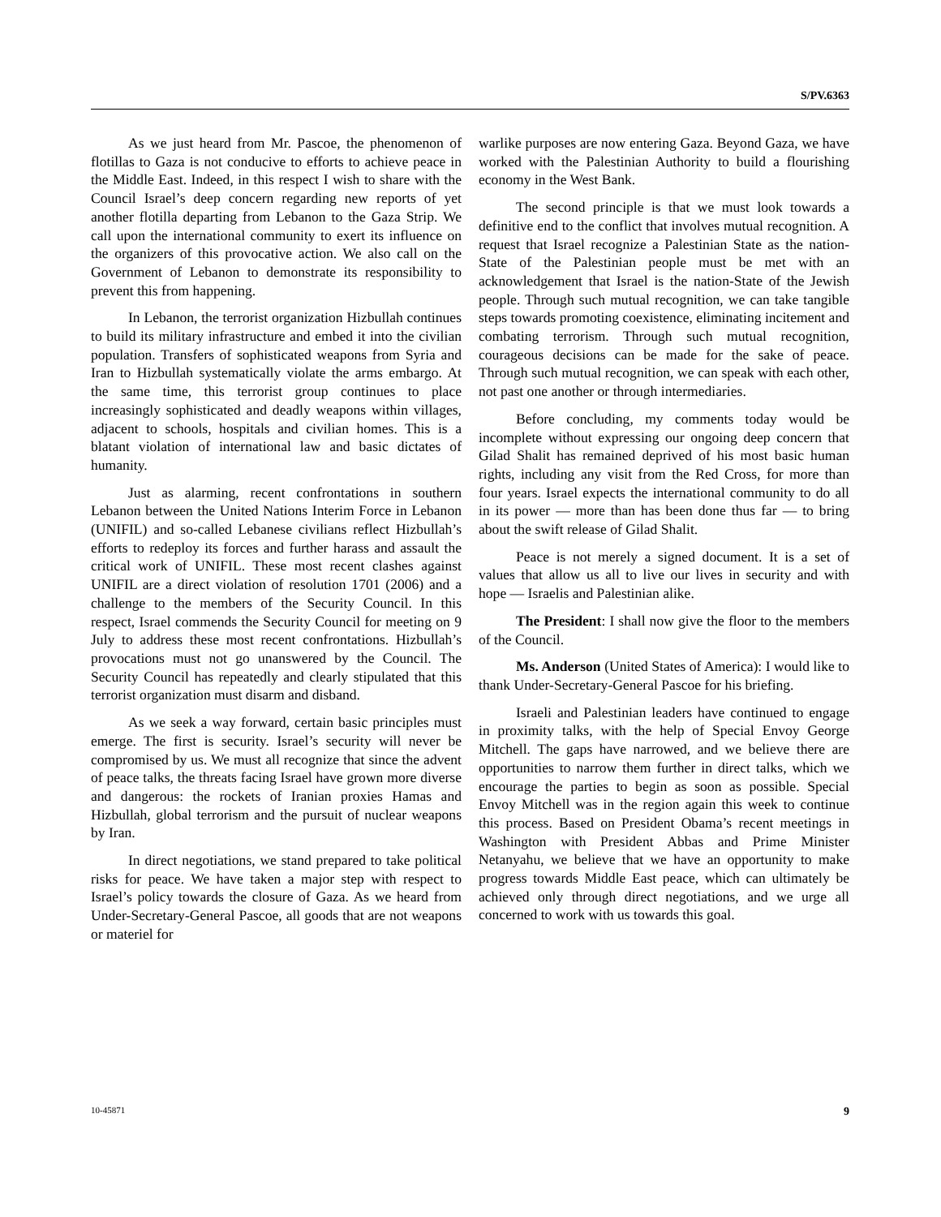S/PV.6363
As we just heard from Mr. Pascoe, the phenomenon of flotillas to Gaza is not conducive to efforts to achieve peace in the Middle East. Indeed, in this respect I wish to share with the Council Israel’s deep concern regarding new reports of yet another flotilla departing from Lebanon to the Gaza Strip. We call upon the international community to exert its influence on the organizers of this provocative action. We also call on the Government of Lebanon to demonstrate its responsibility to prevent this from happening.
In Lebanon, the terrorist organization Hizbullah continues to build its military infrastructure and embed it into the civilian population. Transfers of sophisticated weapons from Syria and Iran to Hizbullah systematically violate the arms embargo. At the same time, this terrorist group continues to place increasingly sophisticated and deadly weapons within villages, adjacent to schools, hospitals and civilian homes. This is a blatant violation of international law and basic dictates of humanity.
Just as alarming, recent confrontations in southern Lebanon between the United Nations Interim Force in Lebanon (UNIFIL) and so-called Lebanese civilians reflect Hizbullah’s efforts to redeploy its forces and further harass and assault the critical work of UNIFIL. These most recent clashes against UNIFIL are a direct violation of resolution 1701 (2006) and a challenge to the members of the Security Council. In this respect, Israel commends the Security Council for meeting on 9 July to address these most recent confrontations. Hizbullah’s provocations must not go unanswered by the Council. The Security Council has repeatedly and clearly stipulated that this terrorist organization must disarm and disband.
As we seek a way forward, certain basic principles must emerge. The first is security. Israel’s security will never be compromised by us. We must all recognize that since the advent of peace talks, the threats facing Israel have grown more diverse and dangerous: the rockets of Iranian proxies Hamas and Hizbullah, global terrorism and the pursuit of nuclear weapons by Iran.
In direct negotiations, we stand prepared to take political risks for peace. We have taken a major step with respect to Israel’s policy towards the closure of Gaza. As we heard from Under-Secretary-General Pascoe, all goods that are not weapons or materiel for
warlike purposes are now entering Gaza. Beyond Gaza, we have worked with the Palestinian Authority to build a flourishing economy in the West Bank.
The second principle is that we must look towards a definitive end to the conflict that involves mutual recognition. A request that Israel recognize a Palestinian State as the nation-State of the Palestinian people must be met with an acknowledgement that Israel is the nation-State of the Jewish people. Through such mutual recognition, we can take tangible steps towards promoting coexistence, eliminating incitement and combating terrorism. Through such mutual recognition, courageous decisions can be made for the sake of peace. Through such mutual recognition, we can speak with each other, not past one another or through intermediaries.
Before concluding, my comments today would be incomplete without expressing our ongoing deep concern that Gilad Shalit has remained deprived of his most basic human rights, including any visit from the Red Cross, for more than four years. Israel expects the international community to do all in its power — more than has been done thus far — to bring about the swift release of Gilad Shalit.
Peace is not merely a signed document. It is a set of values that allow us all to live our lives in security and with hope — Israelis and Palestinian alike.
The President: I shall now give the floor to the members of the Council.
Ms. Anderson (United States of America): I would like to thank Under-Secretary-General Pascoe for his briefing.
Israeli and Palestinian leaders have continued to engage in proximity talks, with the help of Special Envoy George Mitchell. The gaps have narrowed, and we believe there are opportunities to narrow them further in direct talks, which we encourage the parties to begin as soon as possible. Special Envoy Mitchell was in the region again this week to continue this process. Based on President Obama’s recent meetings in Washington with President Abbas and Prime Minister Netanyahu, we believe that we have an opportunity to make progress towards Middle East peace, which can ultimately be achieved only through direct negotiations, and we urge all concerned to work with us towards this goal.
10-45871 9